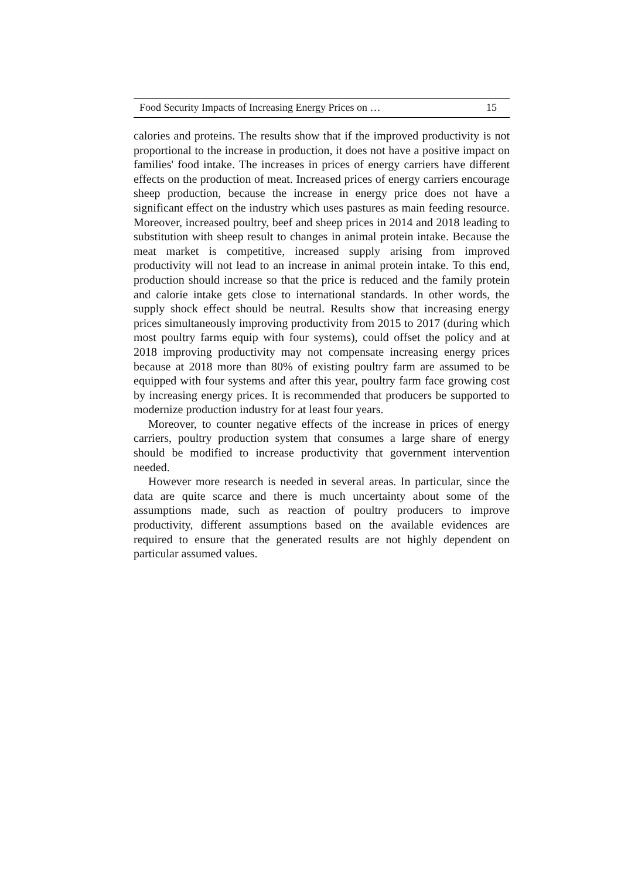Food Security Impacts of Increasing Energy Prices on … 15
calories and proteins. The results show that if the improved productivity is not proportional to the increase in production, it does not have a positive impact on families' food intake. The increases in prices of energy carriers have different effects on the production of meat. Increased prices of energy carriers encourage sheep production, because the increase in energy price does not have a significant effect on the industry which uses pastures as main feeding resource. Moreover, increased poultry, beef and sheep prices in 2014 and 2018 leading to substitution with sheep result to changes in animal protein intake. Because the meat market is competitive, increased supply arising from improved productivity will not lead to an increase in animal protein intake. To this end, production should increase so that the price is reduced and the family protein and calorie intake gets close to international standards. In other words, the supply shock effect should be neutral. Results show that increasing energy prices simultaneously improving productivity from 2015 to 2017 (during which most poultry farms equip with four systems), could offset the policy and at 2018 improving productivity may not compensate increasing energy prices because at 2018 more than 80% of existing poultry farm are assumed to be equipped with four systems and after this year, poultry farm face growing cost by increasing energy prices. It is recommended that producers be supported to modernize production industry for at least four years.
Moreover, to counter negative effects of the increase in prices of energy carriers, poultry production system that consumes a large share of energy should be modified to increase productivity that government intervention needed.
However more research is needed in several areas. In particular, since the data are quite scarce and there is much uncertainty about some of the assumptions made, such as reaction of poultry producers to improve productivity, different assumptions based on the available evidences are required to ensure that the generated results are not highly dependent on particular assumed values.